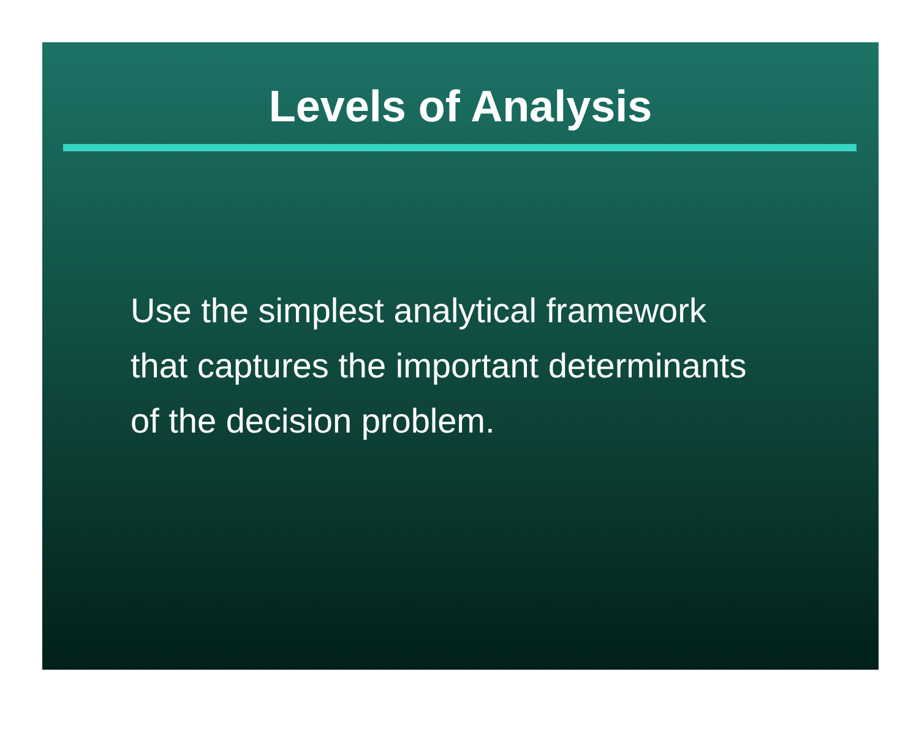Levels of Analysis
Use the simplest analytical framework
that captures the important determinants
of the decision problem.